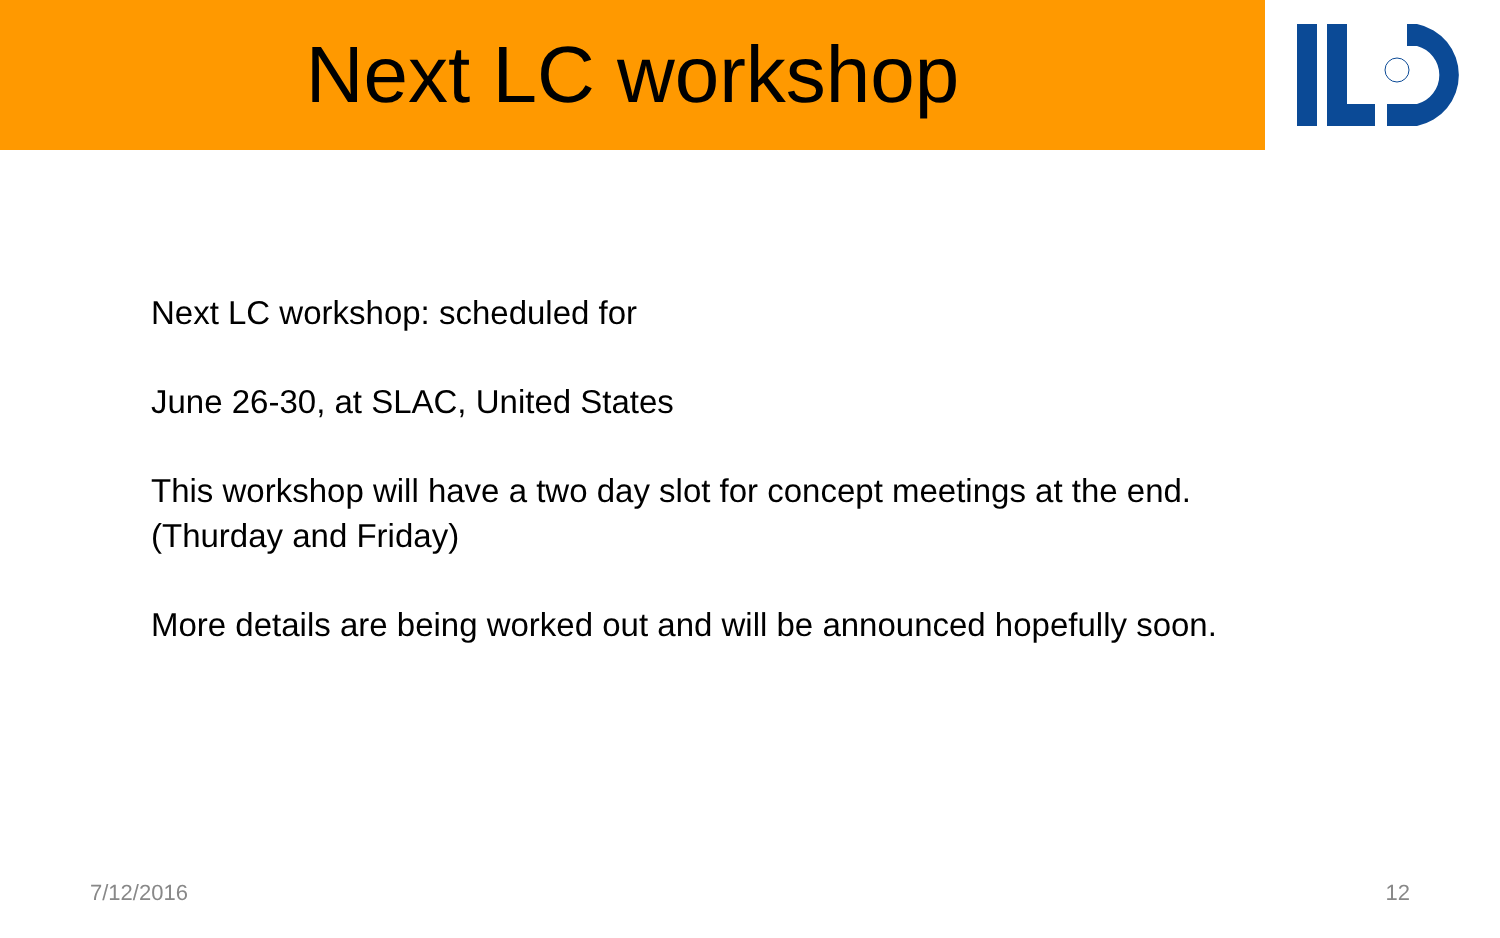Next LC workshop
Next LC workshop: scheduled for
June 26-30, at SLAC, United States
This workshop will have a two day slot for concept meetings at the end.
(Thurday and Friday)
More details are being worked out and will be announced hopefully soon.
7/12/2016 12